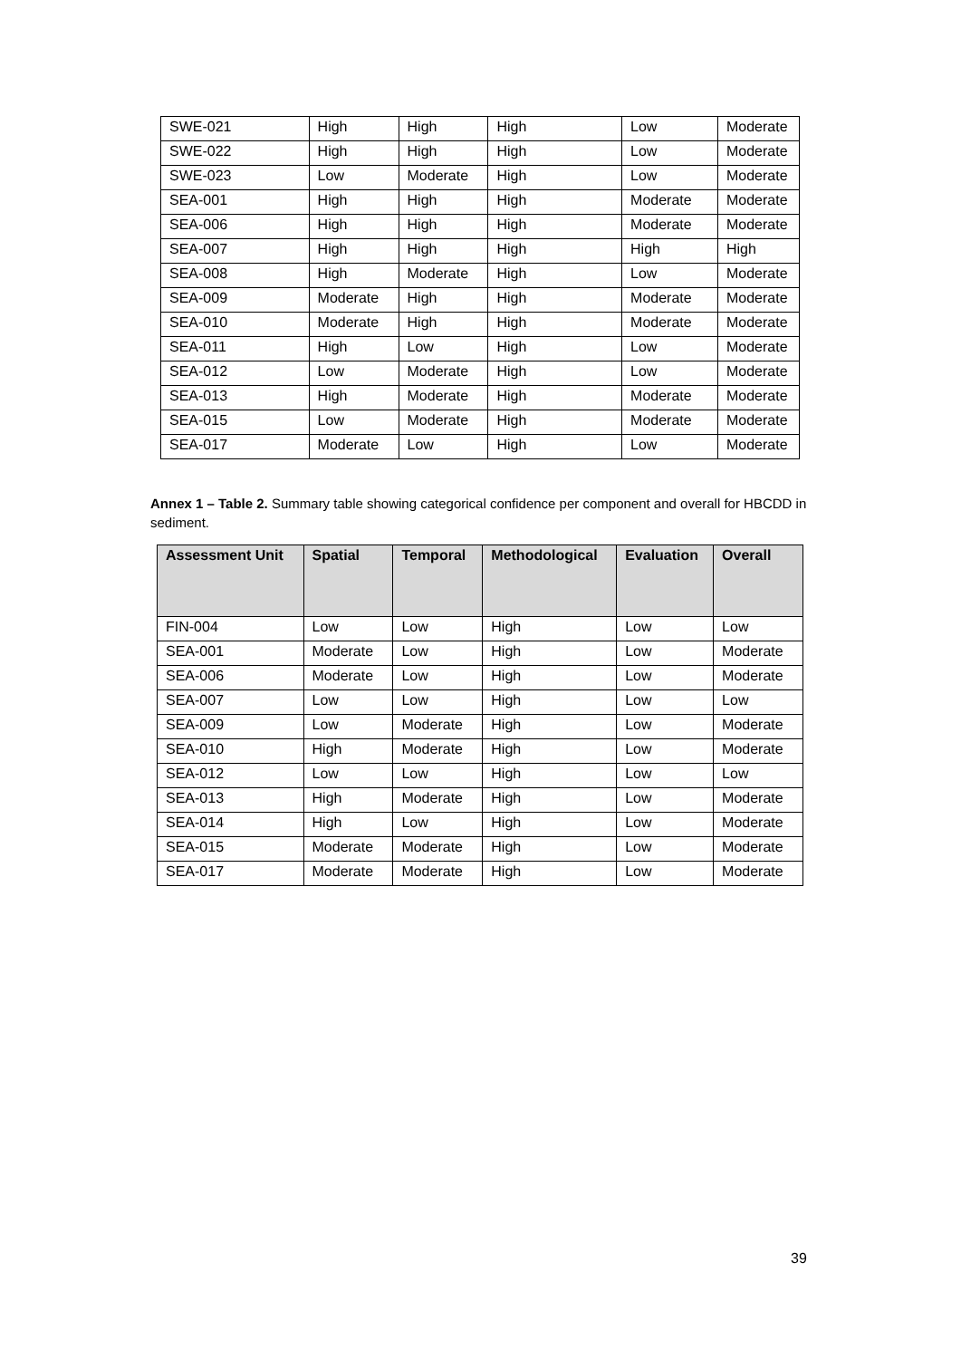| SWE-021 | High | High | High | Low | Moderate |
| SWE-022 | High | High | High | Low | Moderate |
| SWE-023 | Low | Moderate | High | Low | Moderate |
| SEA-001 | High | High | High | Moderate | Moderate |
| SEA-006 | High | High | High | Moderate | Moderate |
| SEA-007 | High | High | High | High | High |
| SEA-008 | High | Moderate | High | Low | Moderate |
| SEA-009 | Moderate | High | High | Moderate | Moderate |
| SEA-010 | Moderate | High | High | Moderate | Moderate |
| SEA-011 | High | Low | High | Low | Moderate |
| SEA-012 | Low | Moderate | High | Low | Moderate |
| SEA-013 | High | Moderate | High | Moderate | Moderate |
| SEA-015 | Low | Moderate | High | Moderate | Moderate |
| SEA-017 | Moderate | Low | High | Low | Moderate |
Annex 1 – Table 2. Summary table showing categorical confidence per component and overall for HBCDD in sediment.
| Assessment Unit | Spatial | Temporal | Methodological | Evaluation | Overall |
| --- | --- | --- | --- | --- | --- |
| FIN-004 | Low | Low | High | Low | Low |
| SEA-001 | Moderate | Low | High | Low | Moderate |
| SEA-006 | Moderate | Low | High | Low | Moderate |
| SEA-007 | Low | Low | High | Low | Low |
| SEA-009 | Low | Moderate | High | Low | Moderate |
| SEA-010 | High | Moderate | High | Low | Moderate |
| SEA-012 | Low | Low | High | Low | Low |
| SEA-013 | High | Moderate | High | Low | Moderate |
| SEA-014 | High | Low | High | Low | Moderate |
| SEA-015 | Moderate | Moderate | High | Low | Moderate |
| SEA-017 | Moderate | Moderate | High | Low | Moderate |
39